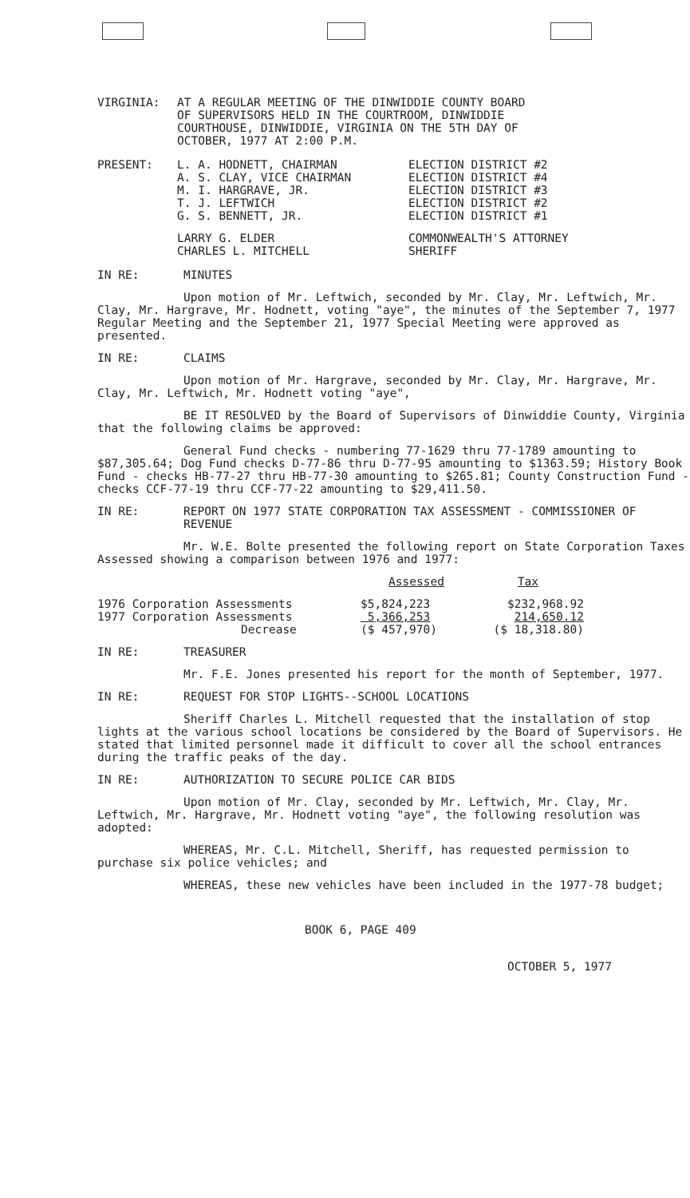VIRGINIA: AT A REGULAR MEETING OF THE DINWIDDIE COUNTY BOARD
OF SUPERVISORS HELD IN THE COURTROOM, DINWIDDIE
COURTHOUSE, DINWIDDIE, VIRGINIA ON THE 5TH DAY OF
OCTOBER, 1977 AT 2:00 P.M.
PRESENT:
| L. A. HODNETT, CHAIRMAN | ELECTION DISTRICT #2 |
| A. S. CLAY, VICE CHAIRMAN | ELECTION DISTRICT #4 |
| M. I. HARGRAVE, JR. | ELECTION DISTRICT #3 |
| T. J. LEFTWICH | ELECTION DISTRICT #2 |
| G. S. BENNETT, JR. | ELECTION DISTRICT #1 |
| LARRY G. ELDER | COMMONWEALTH'S ATTORNEY |
| CHARLES L. MITCHELL | SHERIFF |
IN RE: MINUTES
Upon motion of Mr. Leftwich, seconded by Mr. Clay, Mr. Leftwich, Mr. Clay, Mr. Hargrave, Mr. Hodnett, voting "aye", the minutes of the September 7, 1977 Regular Meeting and the September 21, 1977 Special Meeting were approved as presented.
IN RE: CLAIMS
Upon motion of Mr. Hargrave, seconded by Mr. Clay, Mr. Hargrave, Mr. Clay, Mr. Leftwich, Mr. Hodnett voting "aye",
BE IT RESOLVED by the Board of Supervisors of Dinwiddie County, Virginia that the following claims be approved:
General Fund checks - numbering 77-1629 thru 77-1789 amounting to $87,305.64; Dog Fund checks D-77-86 thru D-77-95 amounting to $1363.59; History Book Fund - checks HB-77-27 thru HB-77-30 amounting to $265.81; County Construction Fund - checks CCF-77-19 thru CCF-77-22 amounting to $29,411.50.
IN RE: REPORT ON 1977 STATE CORPORATION TAX ASSESSMENT - COMMISSIONER OF REVENUE
Mr. W.E. Bolte presented the following report on State Corporation Taxes Assessed showing a comparison between 1976 and 1977:
| | Assessed | Tax |
| --- | --- | --- |
| 1976 Corporation Assessments | $5,824,223 | $232,968.92 |
| 1977 Corporation Assessments | 5,366,253 | 214,650.12 |
| Decrease | ($ 457,970) | ($ 18,318.80) |
IN RE: TREASURER
Mr. F.E. Jones presented his report for the month of September, 1977.
IN RE: REQUEST FOR STOP LIGHTS--SCHOOL LOCATIONS
Sheriff Charles L. Mitchell requested that the installation of stop lights at the various school locations be considered by the Board of Supervisors. He stated that limited personnel made it difficult to cover all the school entrances during the traffic peaks of the day.
IN RE: AUTHORIZATION TO SECURE POLICE CAR BIDS
Upon motion of Mr. Clay, seconded by Mr. Leftwich, Mr. Clay, Mr. Leftwich, Mr. Hargrave, Mr. Hodnett voting "aye", the following resolution was adopted:
WHEREAS, Mr. C.L. Mitchell, Sheriff, has requested permission to purchase six police vehicles; and
WHEREAS, these new vehicles have been included in the 1977-78 budget;
BOOK 6, PAGE 409
OCTOBER 5, 1977